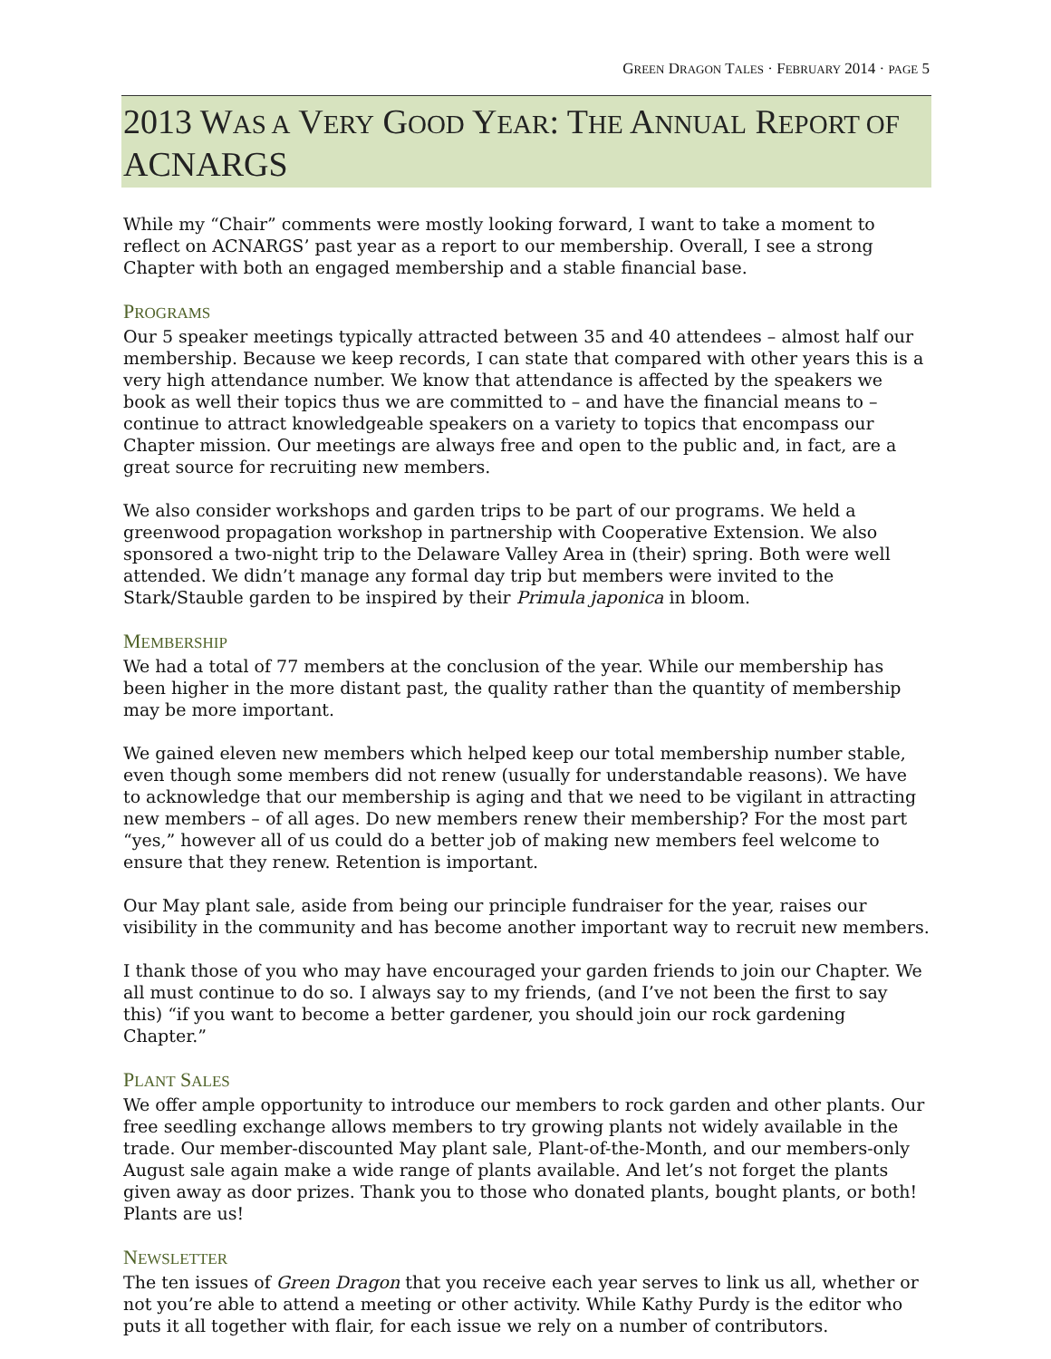GREEN DRAGON TALES · FEBRUARY 2014 · PAGE 5
2013 WAS A VERY GOOD YEAR: THE ANNUAL REPORT OF ACNARGS
While my “Chair” comments were mostly looking forward, I want to take a moment to reflect on ACNARGS’ past year as a report to our membership. Overall, I see a strong Chapter with both an engaged membership and a stable financial base.
PROGRAMS
Our 5 speaker meetings typically attracted between 35 and 40 attendees – almost half our membership. Because we keep records, I can state that compared with other years this is a very high attendance number. We know that attendance is affected by the speakers we book as well their topics thus we are committed to – and have the financial means to – continue to attract knowledgeable speakers on a variety to topics that encompass our Chapter mission. Our meetings are always free and open to the public and, in fact, are a great source for recruiting new members.
We also consider workshops and garden trips to be part of our programs. We held a greenwood propagation workshop in partnership with Cooperative Extension. We also sponsored a two-night trip to the Delaware Valley Area in (their) spring. Both were well attended. We didn’t manage any formal day trip but members were invited to the Stark/Stauble garden to be inspired by their Primula japonica in bloom.
MEMBERSHIP
We had a total of 77 members at the conclusion of the year. While our membership has been higher in the more distant past, the quality rather than the quantity of membership may be more important.
We gained eleven new members which helped keep our total membership number stable, even though some members did not renew (usually for understandable reasons). We have to acknowledge that our membership is aging and that we need to be vigilant in attracting new members – of all ages. Do new members renew their membership? For the most part “yes,” however all of us could do a better job of making new members feel welcome to ensure that they renew. Retention is important.
Our May plant sale, aside from being our principle fundraiser for the year, raises our visibility in the community and has become another important way to recruit new members.
I thank those of you who may have encouraged your garden friends to join our Chapter. We all must continue to do so. I always say to my friends, (and I’ve not been the first to say this) “if you want to become a better gardener, you should join our rock gardening Chapter.”
PLANT SALES
We offer ample opportunity to introduce our members to rock garden and other plants. Our free seedling exchange allows members to try growing plants not widely available in the trade. Our member-discounted May plant sale, Plant-of-the-Month, and our members-only August sale again make a wide range of plants available. And let’s not forget the plants given away as door prizes. Thank you to those who donated plants, bought plants, or both! Plants are us!
NEWSLETTER
The ten issues of Green Dragon that you receive each year serves to link us all, whether or not you’re able to attend a meeting or other activity. While Kathy Purdy is the editor who puts it all together with flair, for each issue we rely on a number of contributors.